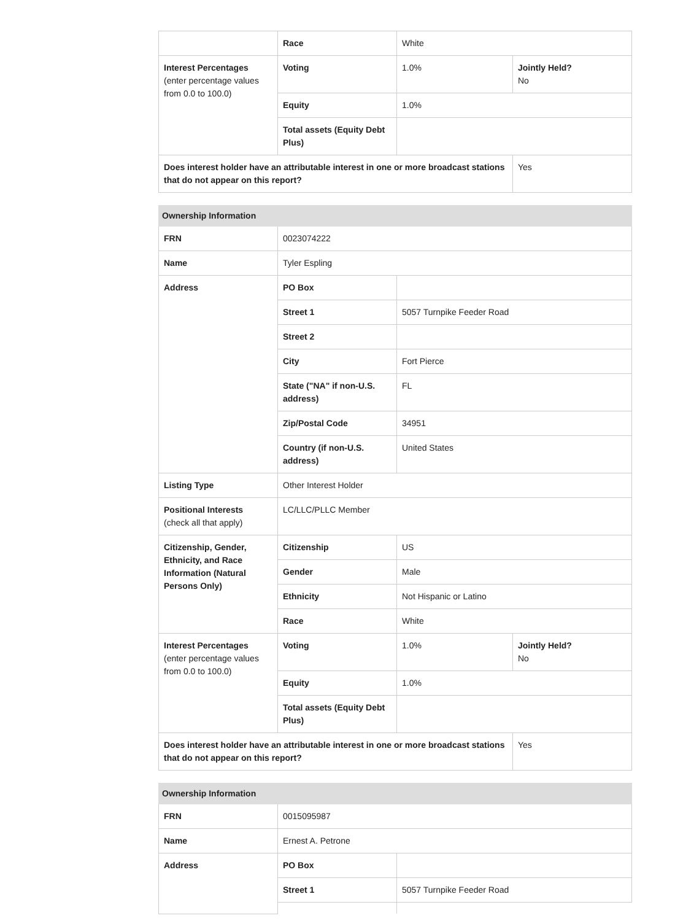| | Race | White | |
| Interest Percentages (enter percentage values from 0.0 to 100.0) | Voting | 1.0% | Jointly Held? No |
| | Equity | 1.0% | |
| | Total assets (Equity Debt Plus) | | |
| Does interest holder have an attributable interest in one or more broadcast stations that do not appear on this report? | | | Yes |
| Ownership Information | | | |
| --- | --- | --- | --- |
| FRN | 0023074222 | | |
| Name | Tyler Espling | | |
| Address | PO Box | | |
| | Street 1 | 5057 Turnpike Feeder Road | |
| | Street 2 | | |
| | City | Fort Pierce | |
| | State ("NA" if non-U.S. address) | FL | |
| | Zip/Postal Code | 34951 | |
| | Country (if non-U.S. address) | United States | |
| Listing Type | Other Interest Holder | | |
| Positional Interests (check all that apply) | LC/LLC/PLLC Member | | |
| Citizenship, Gender, Ethnicity, and Race Information (Natural Persons Only) | Citizenship | US | |
| | Gender | Male | |
| | Ethnicity | Not Hispanic or Latino | |
| | Race | White | |
| Interest Percentages (enter percentage values from 0.0 to 100.0) | Voting | 1.0% | Jointly Held? No |
| | Equity | 1.0% | |
| | Total assets (Equity Debt Plus) | | |
| Does interest holder have an attributable interest in one or more broadcast stations that do not appear on this report? | | | Yes |
| Ownership Information | | |
| --- | --- | --- |
| FRN | 0015095987 | |
| Name | Ernest A. Petrone | |
| Address | PO Box | |
| | Street 1 | 5057 Turnpike Feeder Road |